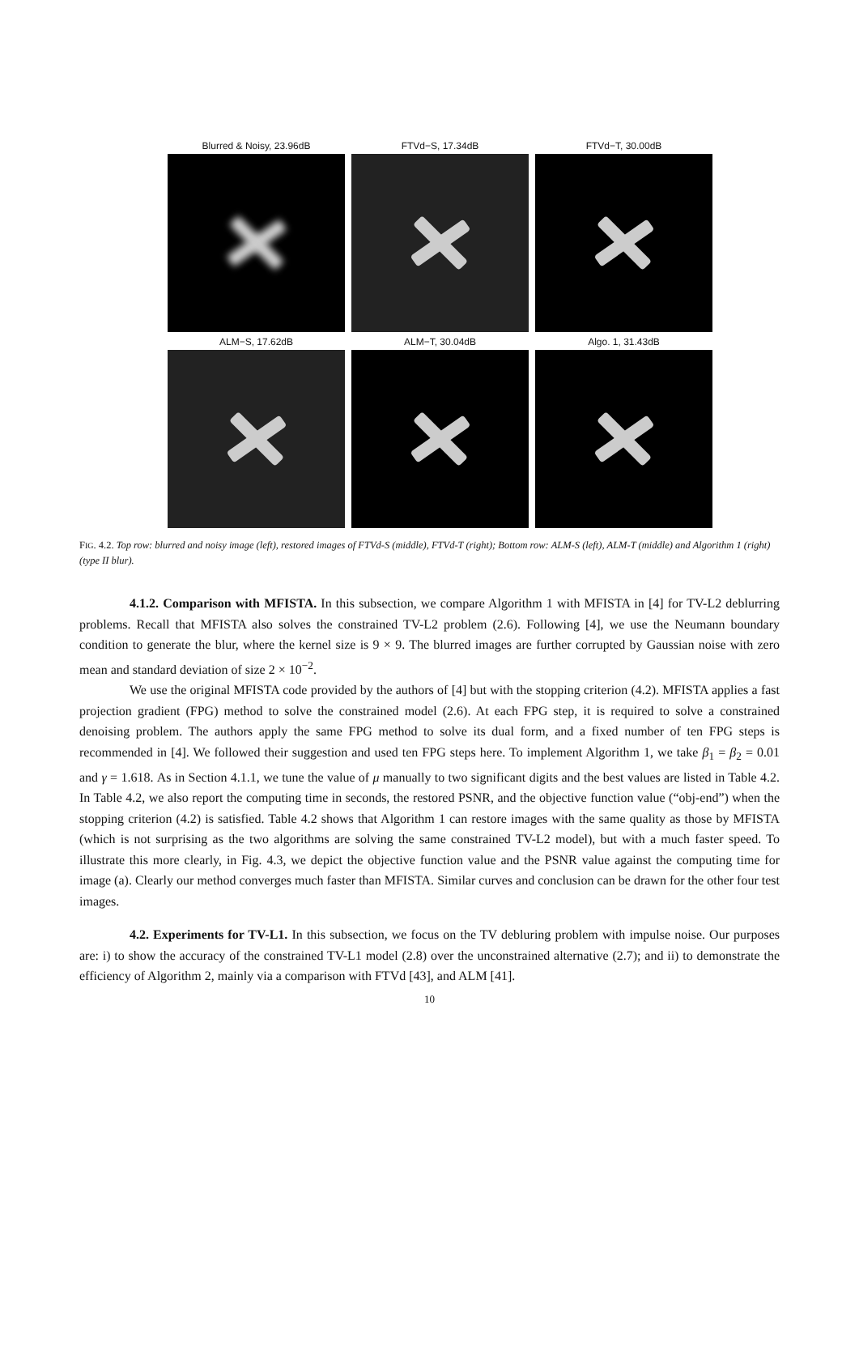Blurred & Noisy, 23.96dB
FTVd−S, 17.34dB
FTVd−T, 30.00dB
ALM−S, 17.62dB
ALM−T, 30.04dB
Algo. 1, 31.43dB
FIG. 4.2. Top row: blurred and noisy image (left), restored images of FTVd-S (middle), FTVd-T (right); Bottom row: ALM-S (left), ALM-T (middle) and Algorithm 1 (right) (type II blur).
4.1.2. Comparison with MFISTA. In this subsection, we compare Algorithm 1 with MFISTA in [4] for TV-L2 deblurring problems. Recall that MFISTA also solves the constrained TV-L2 problem (2.6). Following [4], we use the Neumann boundary condition to generate the blur, where the kernel size is 9 × 9. The blurred images are further corrupted by Gaussian noise with zero mean and standard deviation of size 2 × 10<sup>−2</sup>.
We use the original MFISTA code provided by the authors of [4] but with the stopping criterion (4.2). MFISTA applies a fast projection gradient (FPG) method to solve the constrained model (2.6). At each FPG step, it is required to solve a constrained denoising problem. The authors apply the same FPG method to solve its dual form, and a fixed number of ten FPG steps is recommended in [4]. We followed their suggestion and used ten FPG steps here. To implement Algorithm 1, we take β<sub>1</sub> = β<sub>2</sub> = 0.01 and γ = 1.618. As in Section 4.1.1, we tune the value of μ manually to two significant digits and the best values are listed in Table 4.2. In Table 4.2, we also report the computing time in seconds, the restored PSNR, and the objective function value (“obj-end”) when the stopping criterion (4.2) is satisfied. Table 4.2 shows that Algorithm 1 can restore images with the same quality as those by MFISTA (which is not surprising as the two algorithms are solving the same constrained TV-L2 model), but with a much faster speed. To illustrate this more clearly, in Fig. 4.3, we depict the objective function value and the PSNR value against the computing time for image (a). Clearly our method converges much faster than MFISTA. Similar curves and conclusion can be drawn for the other four test images.
4.2. Experiments for TV-L1. In this subsection, we focus on the TV debluring problem with impulse noise. Our purposes are: i) to show the accuracy of the constrained TV-L1 model (2.8) over the unconstrained alternative (2.7); and ii) to demonstrate the efficiency of Algorithm 2, mainly via a comparison with FTVd [43], and ALM [41].
10